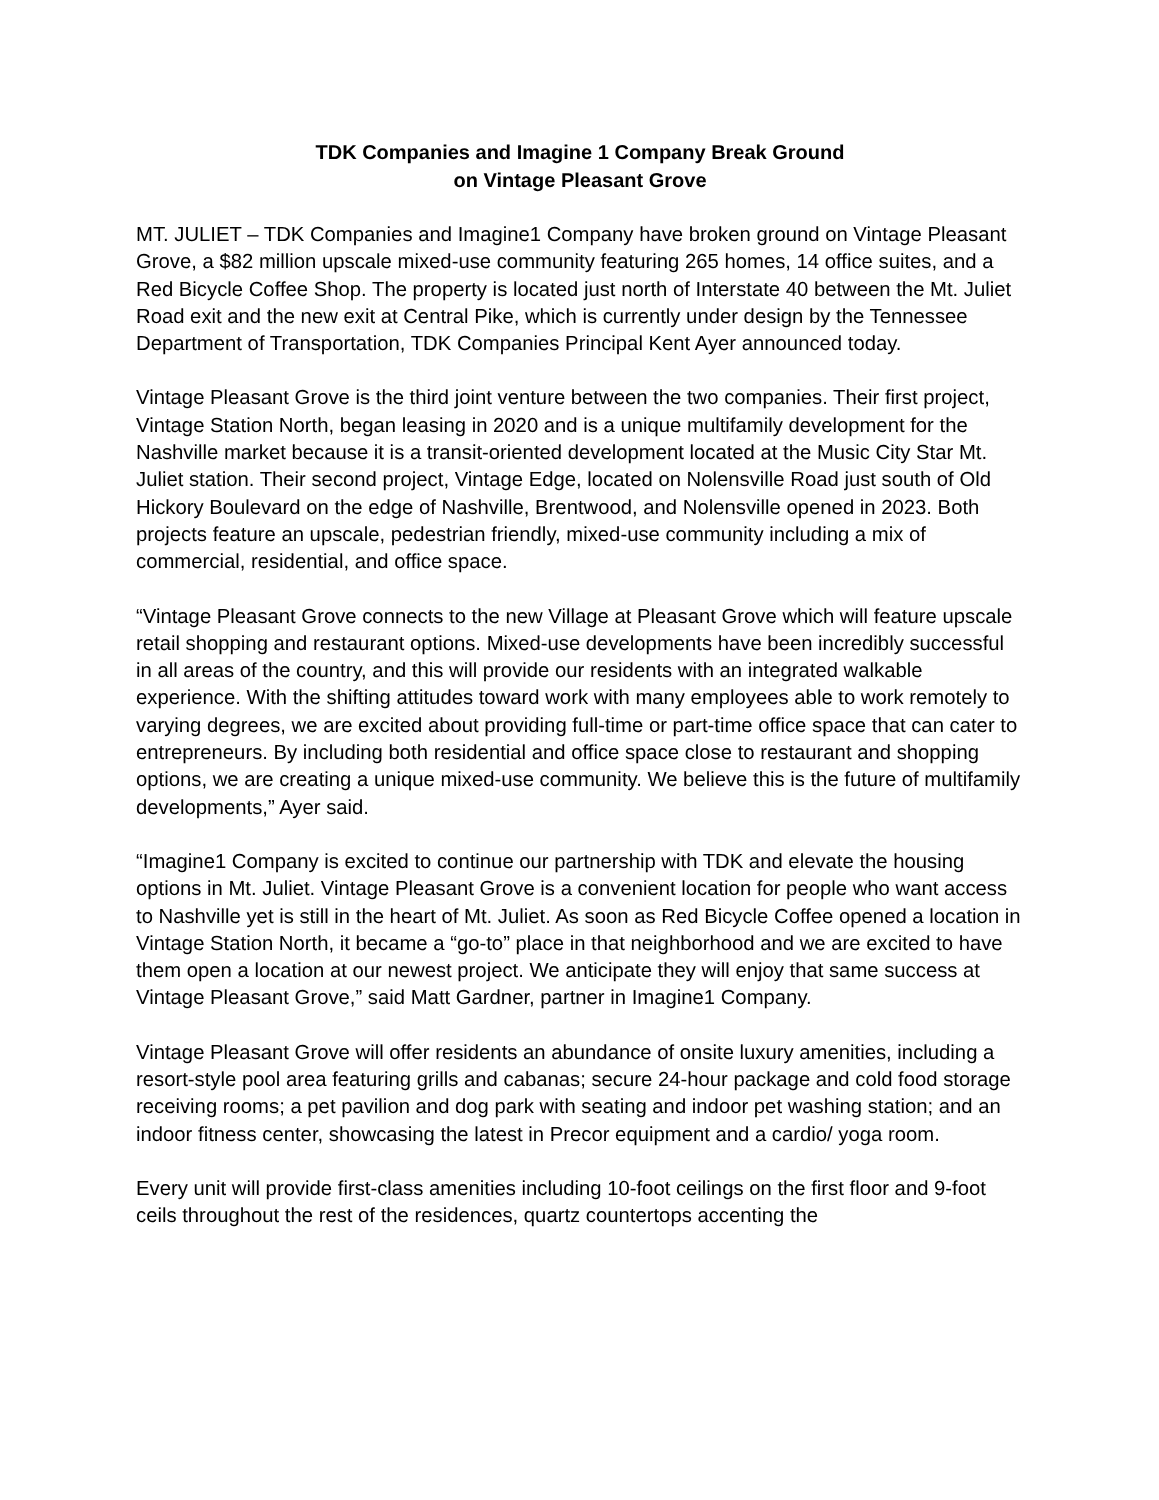TDK Companies and Imagine 1 Company Break Ground
on Vintage Pleasant Grove
MT. JULIET – TDK Companies and Imagine1 Company have broken ground on Vintage Pleasant Grove, a $82 million upscale mixed-use community featuring 265 homes, 14 office suites, and a Red Bicycle Coffee Shop. The property is located just north of Interstate 40 between the Mt. Juliet Road exit and the new exit at Central Pike, which is currently under design by the Tennessee Department of Transportation, TDK Companies Principal Kent Ayer announced today.
Vintage Pleasant Grove is the third joint venture between the two companies. Their first project, Vintage Station North, began leasing in 2020 and is a unique multifamily development for the Nashville market because it is a transit-oriented development located at the Music City Star Mt. Juliet station. Their second project, Vintage Edge, located on Nolensville Road just south of Old Hickory Boulevard on the edge of Nashville, Brentwood, and Nolensville opened in 2023. Both projects feature an upscale, pedestrian friendly, mixed-use community including a mix of commercial, residential, and office space.
“Vintage Pleasant Grove connects to the new Village at Pleasant Grove which will feature upscale retail shopping and restaurant options. Mixed-use developments have been incredibly successful in all areas of the country, and this will provide our residents with an integrated walkable experience. With the shifting attitudes toward work with many employees able to work remotely to varying degrees, we are excited about providing full-time or part-time office space that can cater to entrepreneurs. By including both residential and office space close to restaurant and shopping options, we are creating a unique mixed-use community. We believe this is the future of multifamily developments,” Ayer said.
“Imagine1 Company is excited to continue our partnership with TDK and elevate the housing options in Mt. Juliet. Vintage Pleasant Grove is a convenient location for people who want access to Nashville yet is still in the heart of Mt. Juliet. As soon as Red Bicycle Coffee opened a location in Vintage Station North, it became a “go-to” place in that neighborhood and we are excited to have them open a location at our newest project. We anticipate they will enjoy that same success at Vintage Pleasant Grove,” said Matt Gardner, partner in Imagine1 Company.
Vintage Pleasant Grove will offer residents an abundance of onsite luxury amenities, including a resort-style pool area featuring grills and cabanas; secure 24-hour package and cold food storage receiving rooms; a pet pavilion and dog park with seating and indoor pet washing station; and an indoor fitness center, showcasing the latest in Precor equipment and a cardio/ yoga room.
Every unit will provide first-class amenities including 10-foot ceilings on the first floor and 9-foot ceils throughout the rest of the residences, quartz countertops accenting the